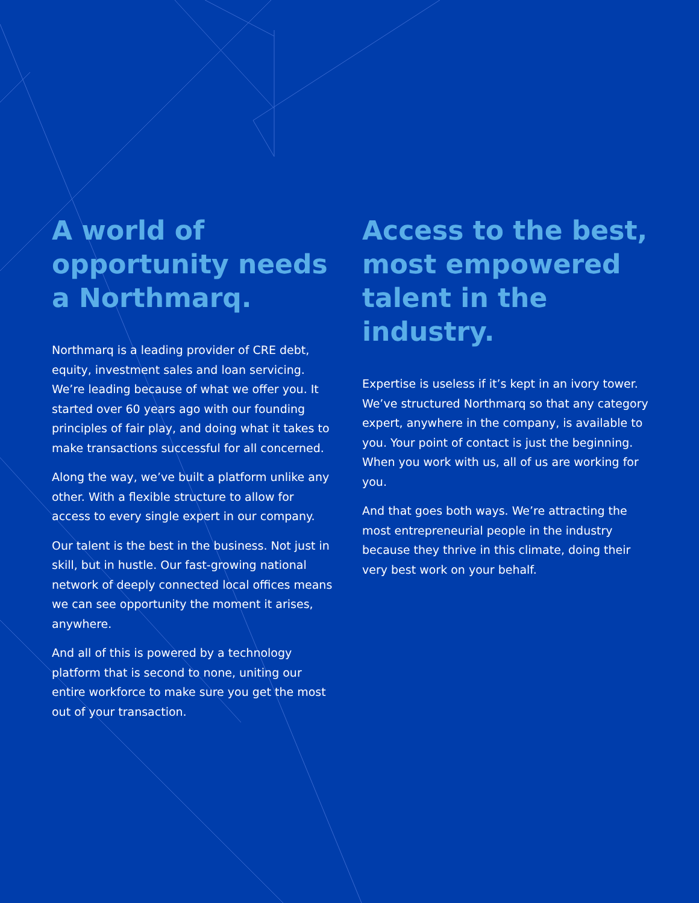A world of opportunity needs a Northmarq.
Northmarq is a leading provider of CRE debt, equity, investment sales and loan servicing. We’re leading because of what we offer you. It started over 60 years ago with our founding principles of fair play, and doing what it takes to make transactions successful for all concerned.
Along the way, we’ve built a platform unlike any other. With a flexible structure to allow for access to every single expert in our company.
Our talent is the best in the business. Not just in skill, but in hustle. Our fast-growing national network of deeply connected local offices means we can see opportunity the moment it arises, anywhere.
And all of this is powered by a technology platform that is second to none, uniting our entire workforce to make sure you get the most out of your transaction.
Access to the best, most empowered talent in the industry.
Expertise is useless if it’s kept in an ivory tower. We’ve structured Northmarq so that any category expert, anywhere in the company, is available to you. Your point of contact is just the beginning. When you work with us, all of us are working for you.
And that goes both ways. We’re attracting the most entrepreneurial people in the industry because they thrive in this climate, doing their very best work on your behalf.